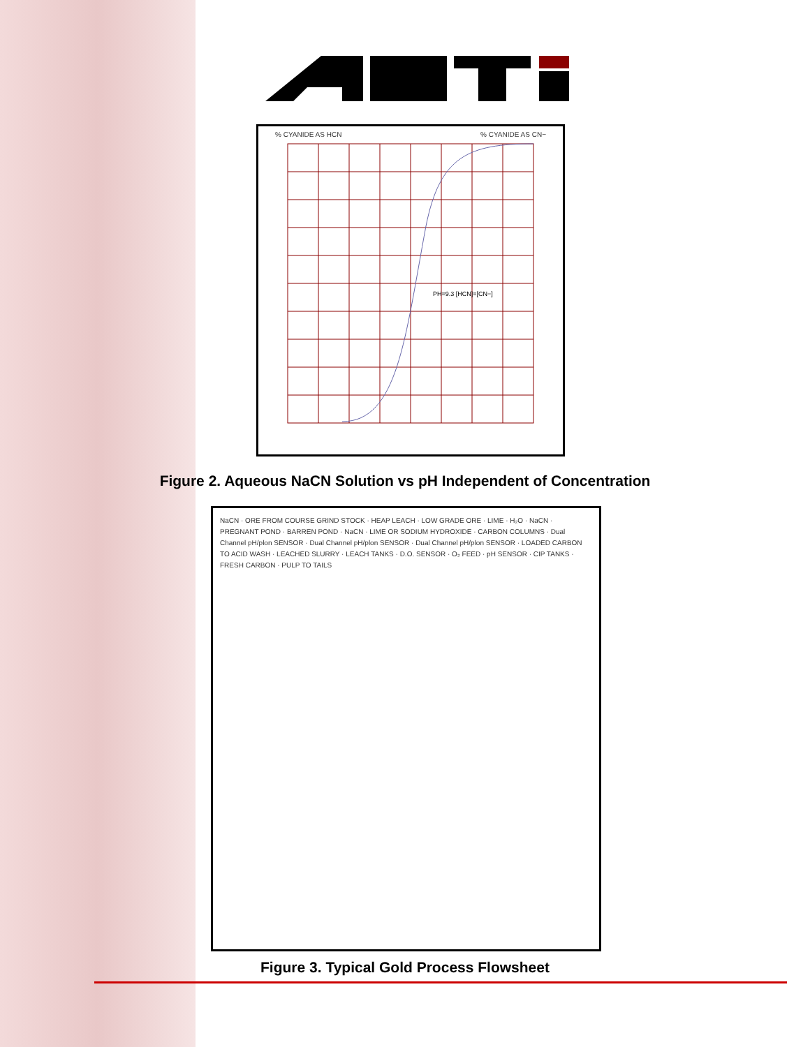% CYANIDE AS HCN% CYANIDE AS CN−
PH=9.3 [HCN]=[CN−]
Figure 2. Aqueous NaCN Solution vs pH Independent of Concentration
NaCN · ORE FROM COURSE GRIND STOCK · HEAP LEACH · LOW GRADE ORE · LIME · H₂O · NaCN · PREGNANT POND · BARREN POND · NaCN · LIME OR SODIUM HYDROXIDE · CARBON COLUMNS · Dual Channel pH/plon SENSOR · Dual Channel pH/plon SENSOR · Dual Channel pH/plon SENSOR · LOADED CARBON TO ACID WASH · LEACHED SLURRY · LEACH TANKS · D.O. SENSOR · O₂ FEED · pH SENSOR · CIP TANKS · FRESH CARBON · PULP TO TAILS
Figure 3. Typical Gold Process Flowsheet